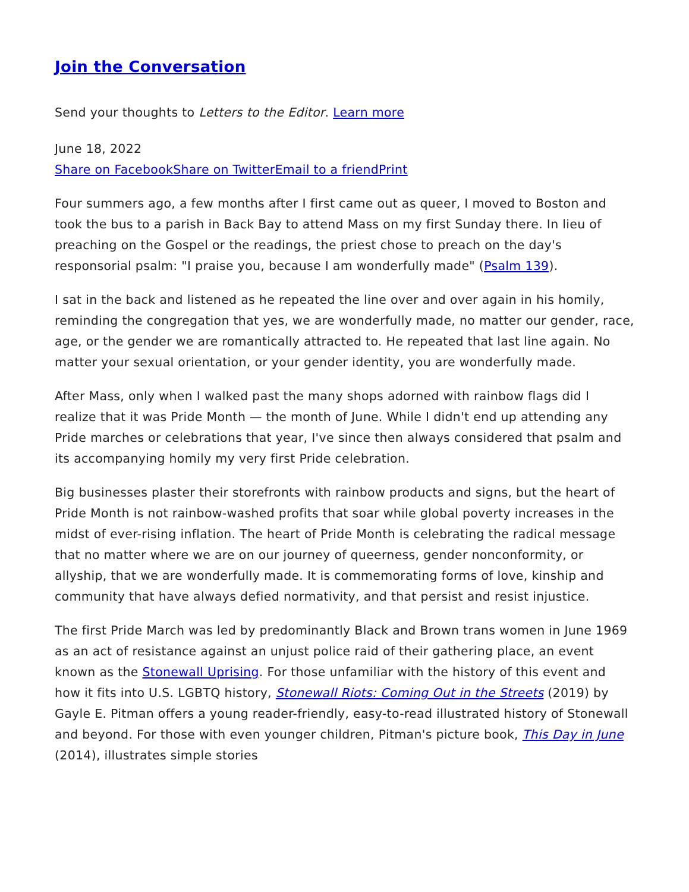Join the Conversation
Send your thoughts to Letters to the Editor. Learn more
June 18, 2022
Share on Facebook Share on Twitter Email to a friend Print
Four summers ago, a few months after I first came out as queer, I moved to Boston and took the bus to a parish in Back Bay to attend Mass on my first Sunday there. In lieu of preaching on the Gospel or the readings, the priest chose to preach on the day's responsorial psalm: "I praise you, because I am wonderfully made" (Psalm 139).
I sat in the back and listened as he repeated the line over and over again in his homily, reminding the congregation that yes, we are wonderfully made, no matter our gender, race, age, or the gender we are romantically attracted to. He repeated that last line again. No matter your sexual orientation, or your gender identity, you are wonderfully made.
After Mass, only when I walked past the many shops adorned with rainbow flags did I realize that it was Pride Month — the month of June. While I didn't end up attending any Pride marches or celebrations that year, I've since then always considered that psalm and its accompanying homily my very first Pride celebration.
Big businesses plaster their storefronts with rainbow products and signs, but the heart of Pride Month is not rainbow-washed profits that soar while global poverty increases in the midst of ever-rising inflation. The heart of Pride Month is celebrating the radical message that no matter where we are on our journey of queerness, gender nonconformity, or allyship, that we are wonderfully made. It is commemorating forms of love, kinship and community that have always defied normativity, and that persist and resist injustice.
The first Pride March was led by predominantly Black and Brown trans women in June 1969 as an act of resistance against an unjust police raid of their gathering place, an event known as the Stonewall Uprising. For those unfamiliar with the history of this event and how it fits into U.S. LGBTQ history, Stonewall Riots: Coming Out in the Streets (2019) by Gayle E. Pitman offers a young reader-friendly, easy-to-read illustrated history of Stonewall and beyond. For those with even younger children, Pitman's picture book, This Day in June (2014), illustrates simple stories